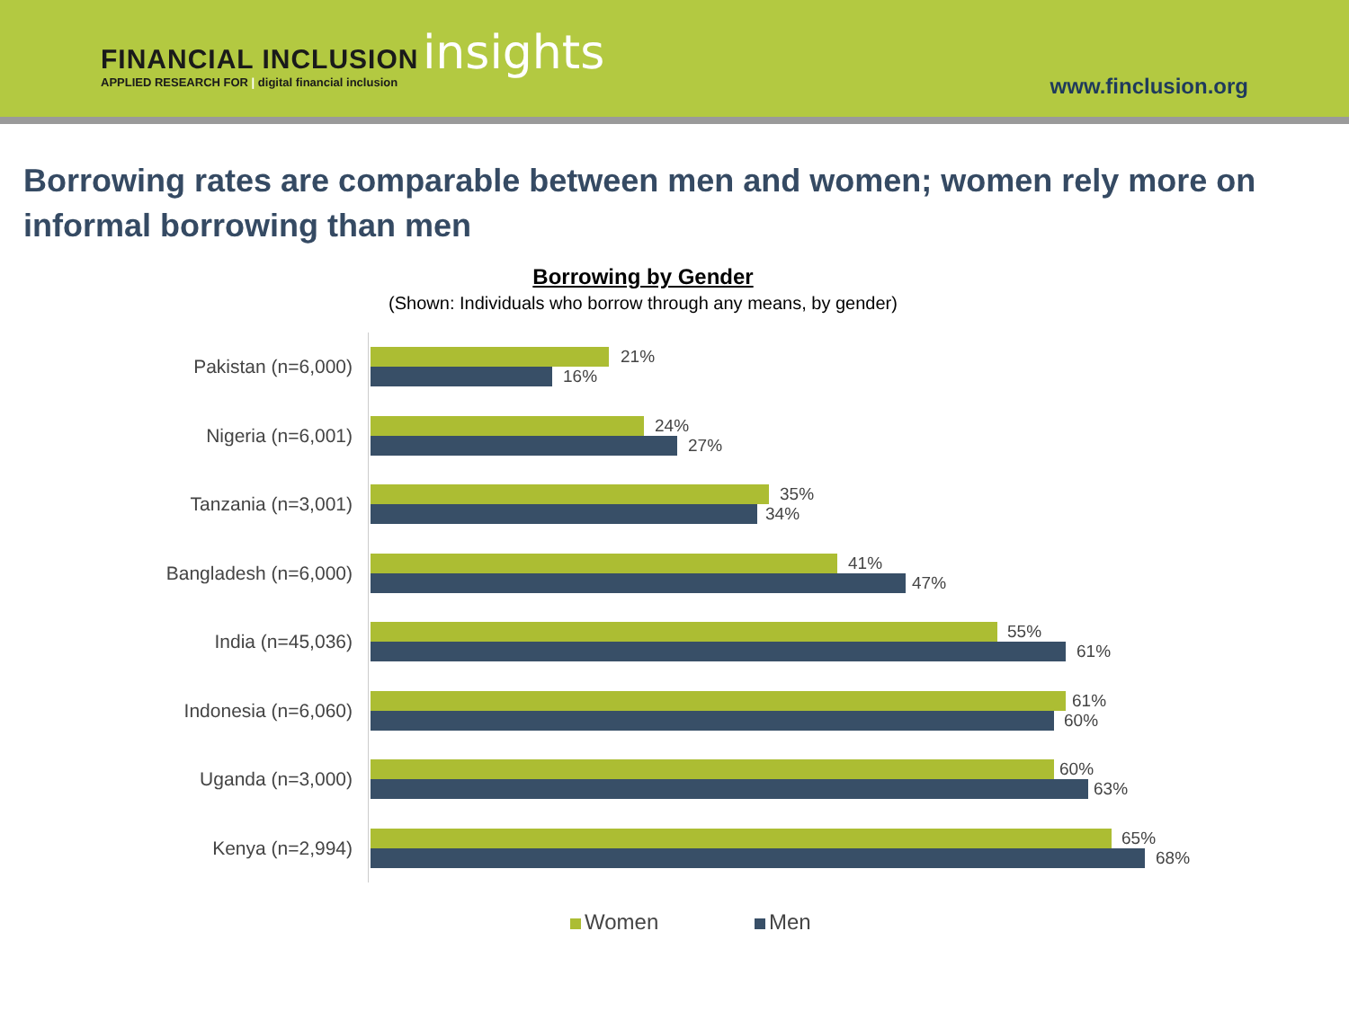FINANCIAL INCLUSION insights
APPLIED RESEARCH FOR | digital financial inclusion
www.finclusion.org
Borrowing rates are comparable between men and women; women rely more on informal borrowing than men
Borrowing by Gender
(Shown: Individuals who borrow through any means, by gender)
Pakistan (n=6,000) 21%
16%
Nigeria (n=6,001) 24%
27%
Tanzania (n=3,001) 35%
34%
Bangladesh (n=6,000) 41%
47%
India (n=45,036) 55%
61%
Indonesia (n=6,060) 61%
60%
Uganda (n=3,000) 60%
63%
Kenya (n=2,994) 65%
68%
Women Men